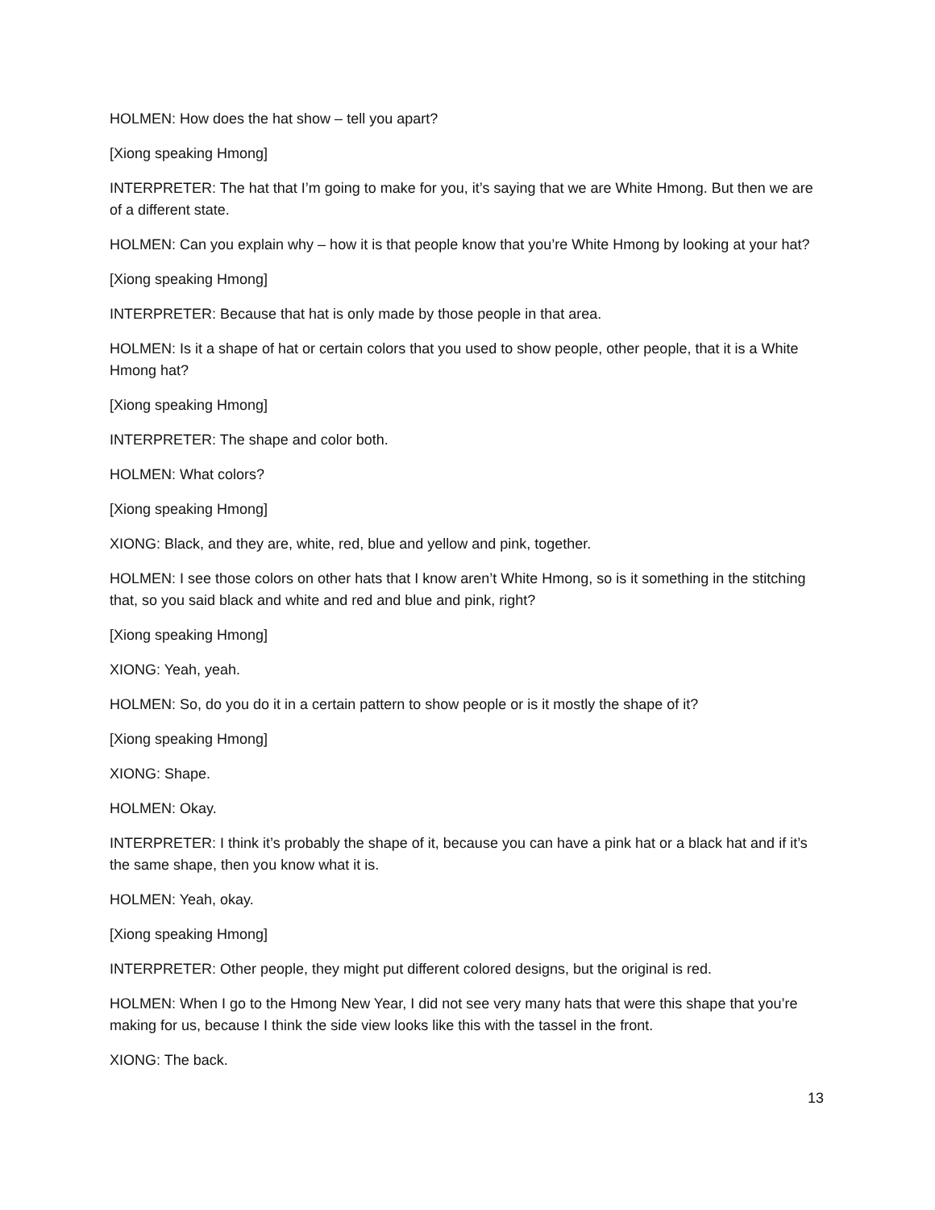HOLMEN: How does the hat show – tell you apart?
[Xiong speaking Hmong]
INTERPRETER: The hat that I’m going to make for you, it’s saying that we are White Hmong. But then we are of a different state.
HOLMEN: Can you explain why – how it is that people know that you’re White Hmong by looking at your hat?
[Xiong speaking Hmong]
INTERPRETER: Because that hat is only made by those people in that area.
HOLMEN: Is it a shape of hat or certain colors that you used to show people, other people, that it is a White Hmong hat?
[Xiong speaking Hmong]
INTERPRETER: The shape and color both.
HOLMEN: What colors?
[Xiong speaking Hmong]
XIONG: Black, and they are, white, red, blue and yellow and pink, together.
HOLMEN: I see those colors on other hats that I know aren’t White Hmong, so is it something in the stitching that, so you said black and white and red and blue and pink, right?
[Xiong speaking Hmong]
XIONG: Yeah, yeah.
HOLMEN: So, do you do it in a certain pattern to show people or is it mostly the shape of it?
[Xiong speaking Hmong]
XIONG: Shape.
HOLMEN: Okay.
INTERPRETER: I think it’s probably the shape of it, because you can have a pink hat or a black hat and if it’s the same shape, then you know what it is.
HOLMEN: Yeah, okay.
[Xiong speaking Hmong]
INTERPRETER: Other people, they might put different colored designs, but the original is red.
HOLMEN: When I go to the Hmong New Year, I did not see very many hats that were this shape that you’re making for us, because I think the side view looks like this with the tassel in the front.
XIONG: The back.
13